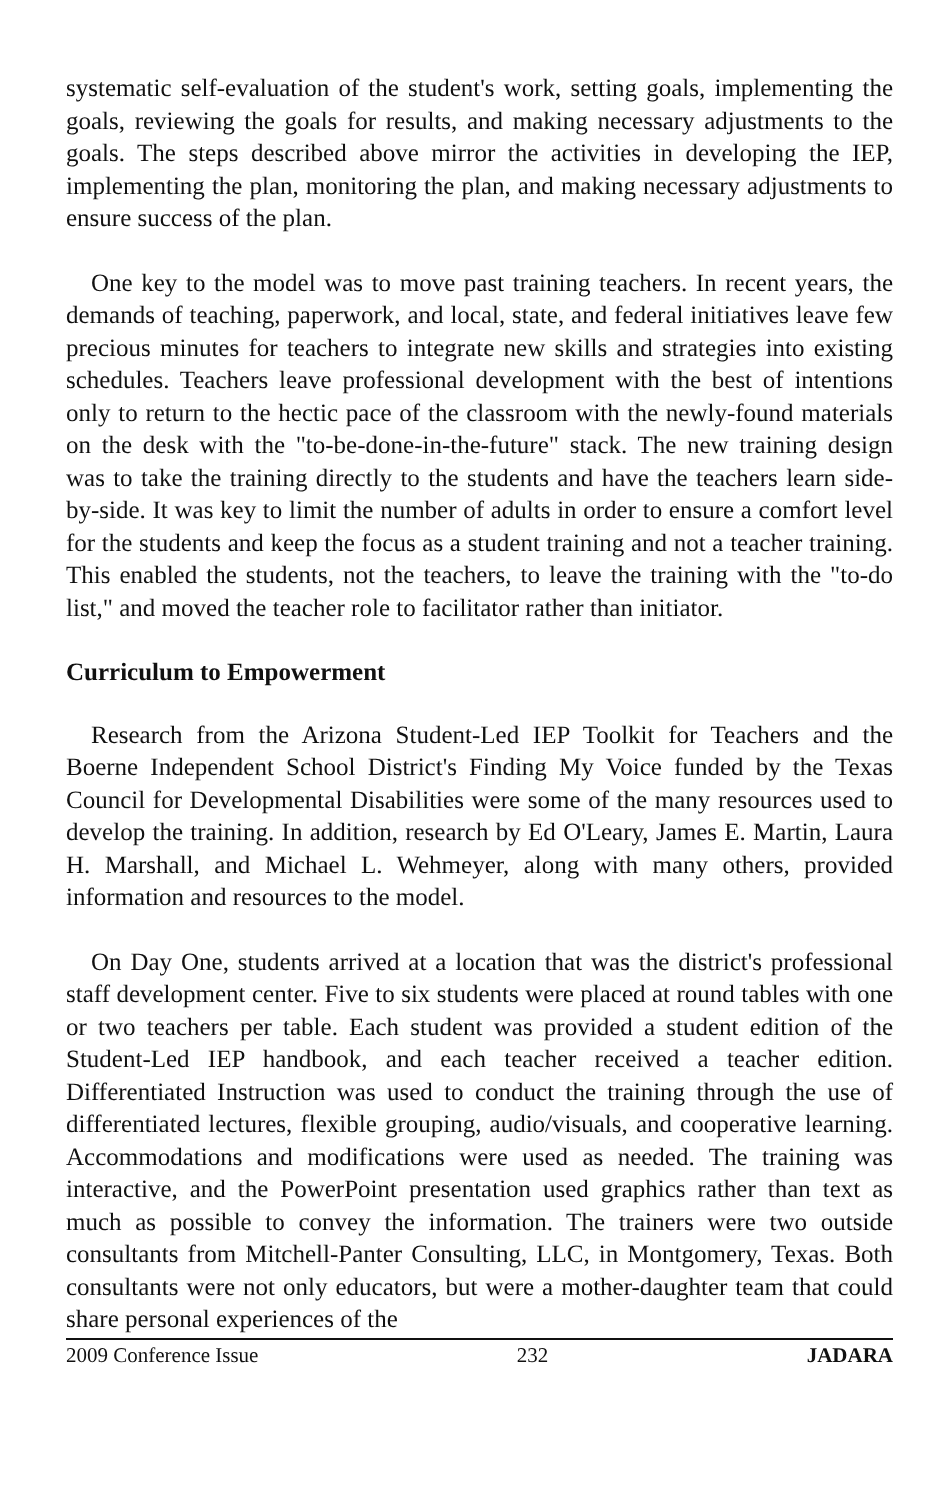systematic self-evaluation of the student's work, setting goals, implementing the goals, reviewing the goals for results, and making necessary adjustments to the goals. The steps described above mirror the activities in developing the IEP, implementing the plan, monitoring the plan, and making necessary adjustments to ensure success of the plan.
One key to the model was to move past training teachers. In recent years, the demands of teaching, paperwork, and local, state, and federal initiatives leave few precious minutes for teachers to integrate new skills and strategies into existing schedules. Teachers leave professional development with the best of intentions only to return to the hectic pace of the classroom with the newly-found materials on the desk with the "to-be-done-in-the-future" stack. The new training design was to take the training directly to the students and have the teachers learn side-by-side. It was key to limit the number of adults in order to ensure a comfort level for the students and keep the focus as a student training and not a teacher training. This enabled the students, not the teachers, to leave the training with the "to-do list," and moved the teacher role to facilitator rather than initiator.
Curriculum to Empowerment
Research from the Arizona Student-Led IEP Toolkit for Teachers and the Boerne Independent School District's Finding My Voice funded by the Texas Council for Developmental Disabilities were some of the many resources used to develop the training. In addition, research by Ed O'Leary, James E. Martin, Laura H. Marshall, and Michael L. Wehmeyer, along with many others, provided information and resources to the model.
On Day One, students arrived at a location that was the district's professional staff development center. Five to six students were placed at round tables with one or two teachers per table. Each student was provided a student edition of the Student-Led IEP handbook, and each teacher received a teacher edition. Differentiated Instruction was used to conduct the training through the use of differentiated lectures, flexible grouping, audio/visuals, and cooperative learning. Accommodations and modifications were used as needed. The training was interactive, and the PowerPoint presentation used graphics rather than text as much as possible to convey the information. The trainers were two outside consultants from Mitchell-Panter Consulting, LLC, in Montgomery, Texas. Both consultants were not only educators, but were a mother-daughter team that could share personal experiences of the
2009 Conference Issue 232 JADARA